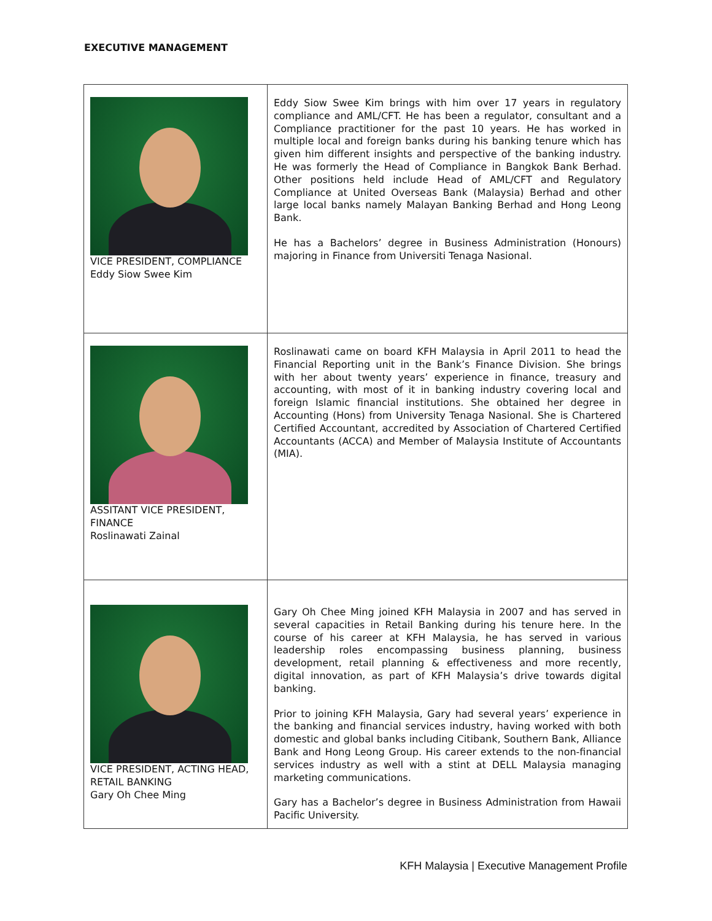EXECUTIVE MANAGEMENT
| VICE PRESIDENT, COMPLIANCE Eddy Siow Swee Kim | Eddy Siow Swee Kim brings with him over 17 years in regulatory compliance and AML/CFT. He has been a regulator, consultant and a Compliance practitioner for the past 10 years. He has worked in multiple local and foreign banks during his banking tenure which has given him different insights and perspective of the banking industry. He was formerly the Head of Compliance in Bangkok Bank Berhad. Other positions held include Head of AML/CFT and Regulatory Compliance at United Overseas Bank (Malaysia) Berhad and other large local banks namely Malayan Banking Berhad and Hong Leong Bank. He has a Bachelors’ degree in Business Administration (Honours) majoring in Finance from Universiti Tenaga Nasional. |
| ASSITANT VICE PRESIDENT, FINANCE Roslinawati Zainal | Roslinawati came on board KFH Malaysia in April 2011 to head the Financial Reporting unit in the Bank’s Finance Division. She brings with her about twenty years’ experience in finance, treasury and accounting, with most of it in banking industry covering local and foreign Islamic financial institutions. She obtained her degree in Accounting (Hons) from University Tenaga Nasional. She is Chartered Certified Accountant, accredited by Association of Chartered Certified Accountants (ACCA) and Member of Malaysia Institute of Accountants (MIA). |
| VICE PRESIDENT, ACTING HEAD, RETAIL BANKING Gary Oh Chee Ming | Gary Oh Chee Ming joined KFH Malaysia in 2007 and has served in several capacities in Retail Banking during his tenure here. In the course of his career at KFH Malaysia, he has served in various leadership roles encompassing business planning, business development, retail planning & effectiveness and more recently, digital innovation, as part of KFH Malaysia’s drive towards digital banking. Prior to joining KFH Malaysia, Gary had several years’ experience in the banking and financial services industry, having worked with both domestic and global banks including Citibank, Southern Bank, Alliance Bank and Hong Leong Group. His career extends to the non-financial services industry as well with a stint at DELL Malaysia managing marketing communications. Gary has a Bachelor’s degree in Business Administration from Hawaii Pacific University. |
KFH Malaysia | Executive Management Profile